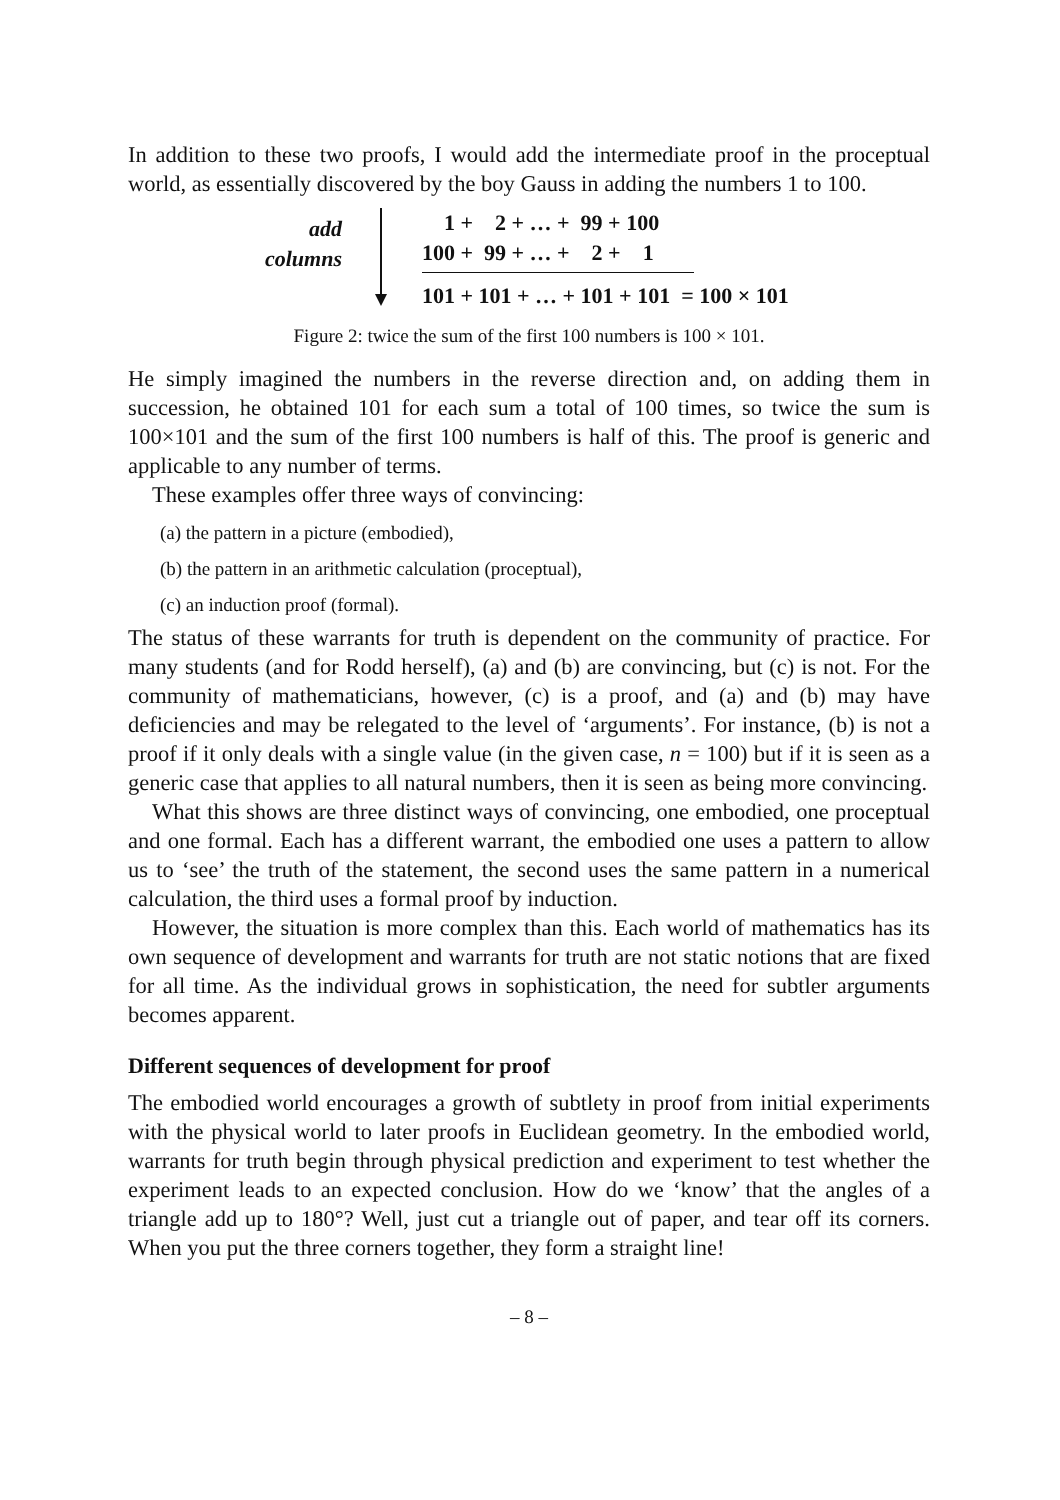In addition to these two proofs, I would add the intermediate proof in the proceptual world, as essentially discovered by the boy Gauss in adding the numbers 1 to 100.
add
columns
1 + 2 + … + 99 + 100
100 + 99 + … + 2 + 1
101 + 101 + … + 101 + 101 = 100 × 101
Figure 2: twice the sum of the first 100 numbers is 100 × 101.
He simply imagined the numbers in the reverse direction and, on adding them in succession, he obtained 101 for each sum a total of 100 times, so twice the sum is 100×101 and the sum of the first 100 numbers is half of this. The proof is generic and applicable to any number of terms.
These examples offer three ways of convincing:
(a) the pattern in a picture (embodied),
(b) the pattern in an arithmetic calculation (proceptual),
(c) an induction proof (formal).
The status of these warrants for truth is dependent on the community of practice. For many students (and for Rodd herself), (a) and (b) are convincing, but (c) is not. For the community of mathematicians, however, (c) is a proof, and (a) and (b) may have deficiencies and may be relegated to the level of ‘arguments’. For instance, (b) is not a proof if it only deals with a single value (in the given case, n = 100) but if it is seen as a generic case that applies to all natural numbers, then it is seen as being more convincing.
What this shows are three distinct ways of convincing, one embodied, one proceptual and one formal. Each has a different warrant, the embodied one uses a pattern to allow us to ‘see’ the truth of the statement, the second uses the same pattern in a numerical calculation, the third uses a formal proof by induction.
However, the situation is more complex than this. Each world of mathematics has its own sequence of development and warrants for truth are not static notions that are fixed for all time. As the individual grows in sophistication, the need for subtler arguments becomes apparent.
Different sequences of development for proof
The embodied world encourages a growth of subtlety in proof from initial experiments with the physical world to later proofs in Euclidean geometry. In the embodied world, warrants for truth begin through physical prediction and experiment to test whether the experiment leads to an expected conclusion. How do we ‘know’ that the angles of a triangle add up to 180°? Well, just cut a triangle out of paper, and tear off its corners. When you put the three corners together, they form a straight line!
– 8 –